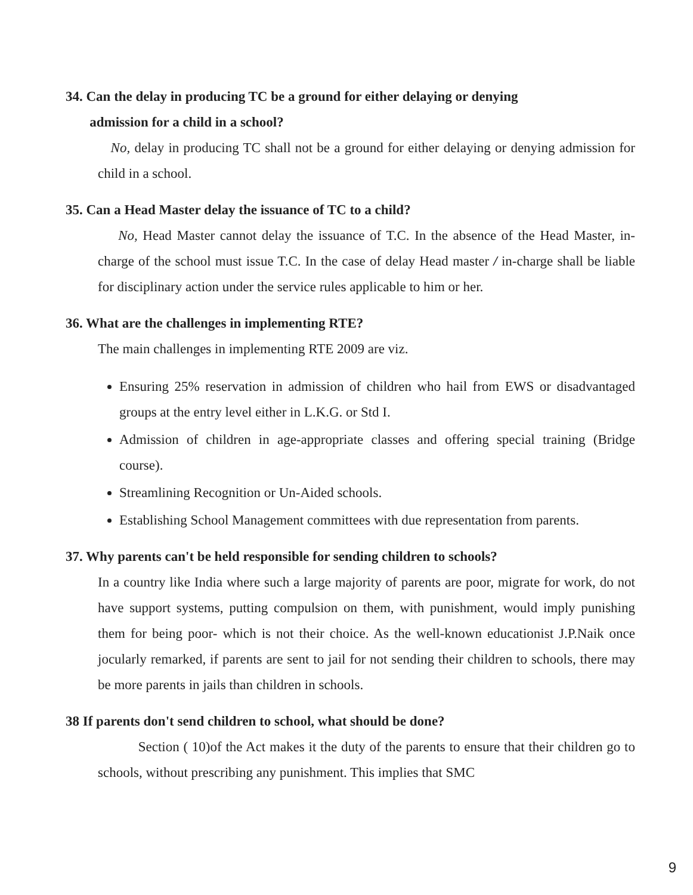34. Can the delay in producing TC be a ground for either delaying or denying
admission for a child in a school?
No, delay in producing TC shall not be a ground for either delaying or denying admission for child in a school.
35. Can a Head Master delay the issuance of TC to a child?
No, Head Master cannot delay the issuance of T.C. In the absence of the Head Master, in-charge of the school must issue T.C. In the case of delay Head master / in-charge shall be liable for disciplinary action under the service rules applicable to him or her.
36. What are the challenges in implementing RTE?
The main challenges in implementing RTE 2009 are viz.
Ensuring 25% reservation in admission of children who hail from EWS or disadvantaged groups at the entry level either in L.K.G. or Std I.
Admission of children in age-appropriate classes and offering special training (Bridge course).
Streamlining Recognition or Un-Aided schools.
Establishing School Management committees with due representation from parents.
37. Why parents can't be held responsible for sending children to schools?
In a country like India where such a large majority of parents are poor, migrate for work, do not have support systems, putting compulsion on them, with punishment, would imply punishing them for being poor- which is not their choice. As the well-known educationist J.P.Naik once jocularly remarked, if parents are sent to jail for not sending their children to schools, there may be more parents in jails than children in schools.
38 If parents don't send children to school, what should be done?
Section ( 10)of the Act makes it the duty of the parents to ensure that their children go to schools, without prescribing any punishment. This implies that SMC
9